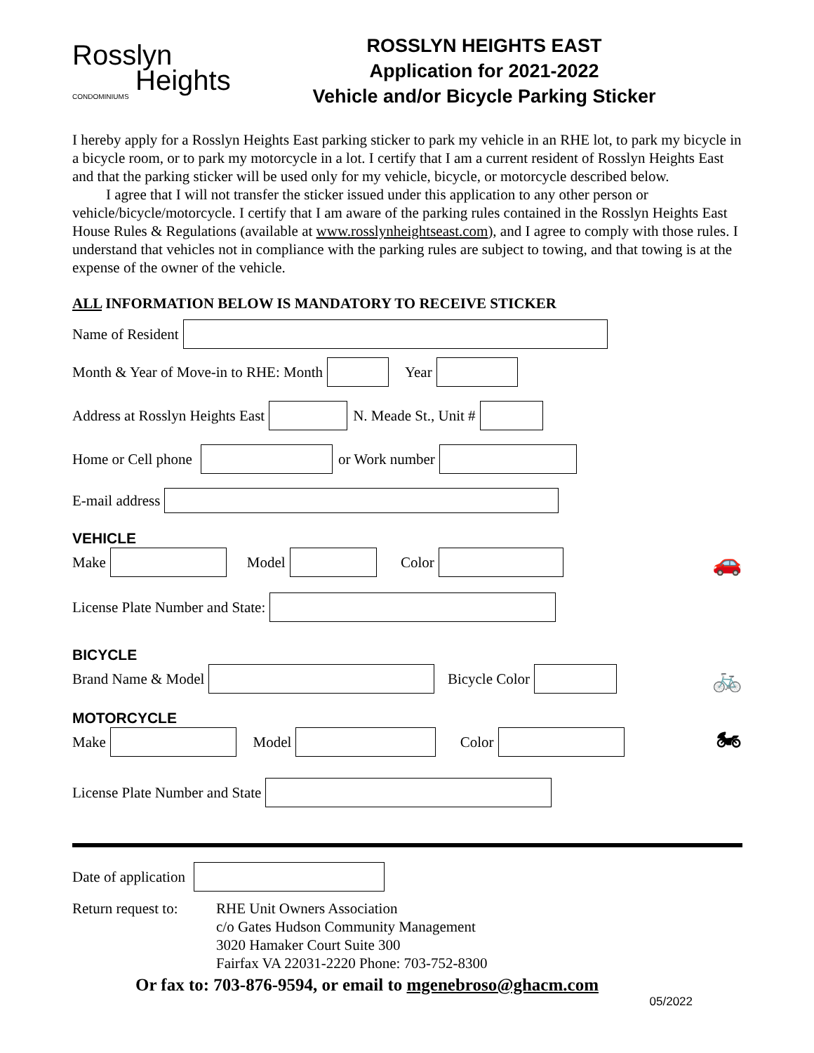Rosslyn
Heights
CONDOMINIUMS
ROSSLYN HEIGHTS EAST
Application for 2021-2022
Vehicle and/or Bicycle Parking Sticker
I hereby apply for a Rosslyn Heights East parking sticker to park my vehicle in an RHE lot, to park my bicycle in a bicycle room, or to park my motorcycle in a lot. I certify that I am a current resident of Rosslyn Heights East and that the parking sticker will be used only for my vehicle, bicycle, or motorcycle described below.
I agree that I will not transfer the sticker issued under this application to any other person or vehicle/bicycle/motorcycle. I certify that I am aware of the parking rules contained in the Rosslyn Heights East House Rules & Regulations (available at www.rosslynheightseast.com), and I agree to comply with those rules. I understand that vehicles not in compliance with the parking rules are subject to towing, and that towing is at the expense of the owner of the vehicle.
ALL INFORMATION BELOW IS MANDATORY TO RECEIVE STICKER
Name of Resident
Month & Year of Move-in to RHE: Month
Year
Address at Rosslyn Heights East
N. Meade St., Unit #
Home or Cell phone
or Work number
E-mail address
VEHICLE
Make
Model
Color
🚗
License Plate Number and State:
BICYCLE
Brand Name & Model
Bicycle Color
🚲
MOTORCYCLE
Make
Model
Color
🏍
License Plate Number and State
Date of application
Return request to:
RHE Unit Owners Association
c/o Gates Hudson Community Management
3020 Hamaker Court Suite 300
Fairfax VA 22031-2220 Phone: 703-752-8300
Or fax to: 703-876-9594, or email to mgenebroso@ghacm.com
05/2022